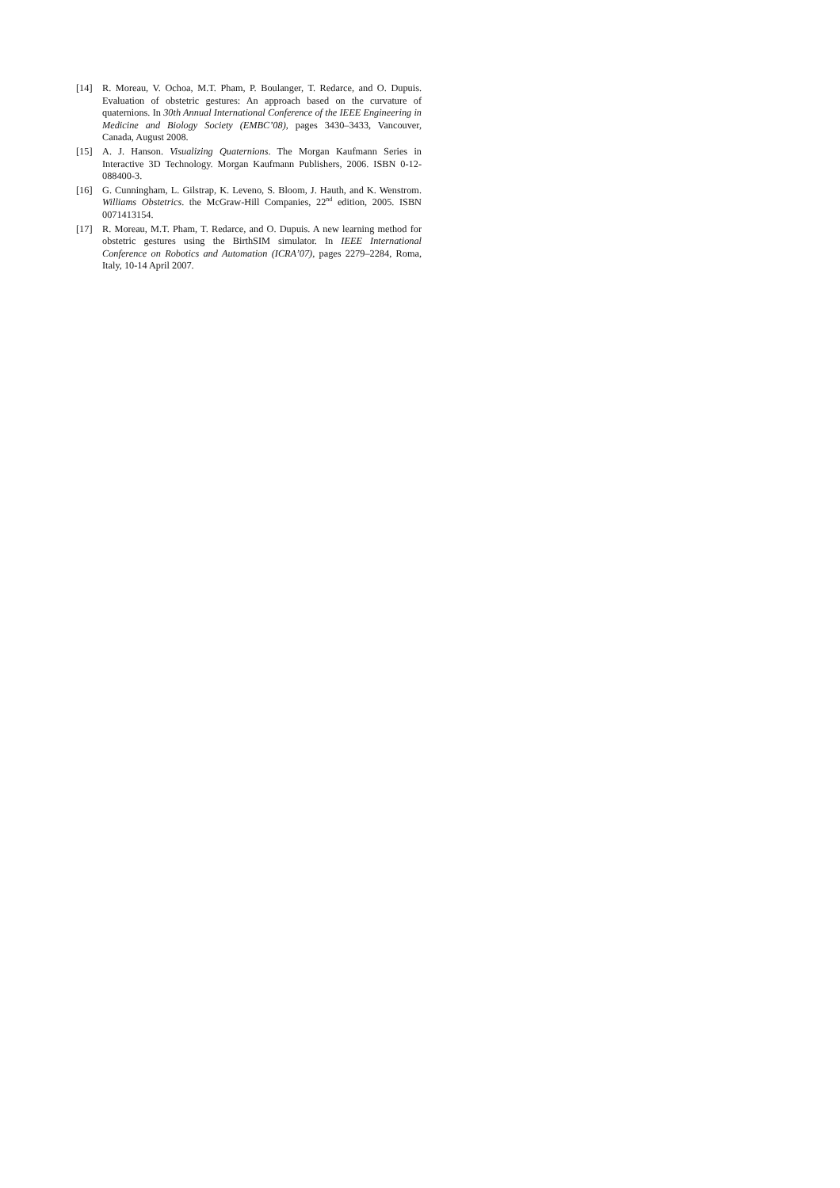[14] R. Moreau, V. Ochoa, M.T. Pham, P. Boulanger, T. Redarce, and O. Dupuis. Evaluation of obstetric gestures: An approach based on the curvature of quaternions. In 30th Annual International Conference of the IEEE Engineering in Medicine and Biology Society (EMBC’08), pages 3430–3433, Vancouver, Canada, August 2008.
[15] A. J. Hanson. Visualizing Quaternions. The Morgan Kaufmann Series in Interactive 3D Technology. Morgan Kaufmann Publishers, 2006. ISBN 0-12-088400-3.
[16] G. Cunningham, L. Gilstrap, K. Leveno, S. Bloom, J. Hauth, and K. Wenstrom. Williams Obstetrics. the McGraw-Hill Companies, 22<sup>nd</sup> edition, 2005. ISBN 0071413154.
[17] R. Moreau, M.T. Pham, T. Redarce, and O. Dupuis. A new learning method for obstetric gestures using the BirthSIM simulator. In IEEE International Conference on Robotics and Automation (ICRA’07), pages 2279–2284, Roma, Italy, 10-14 April 2007.